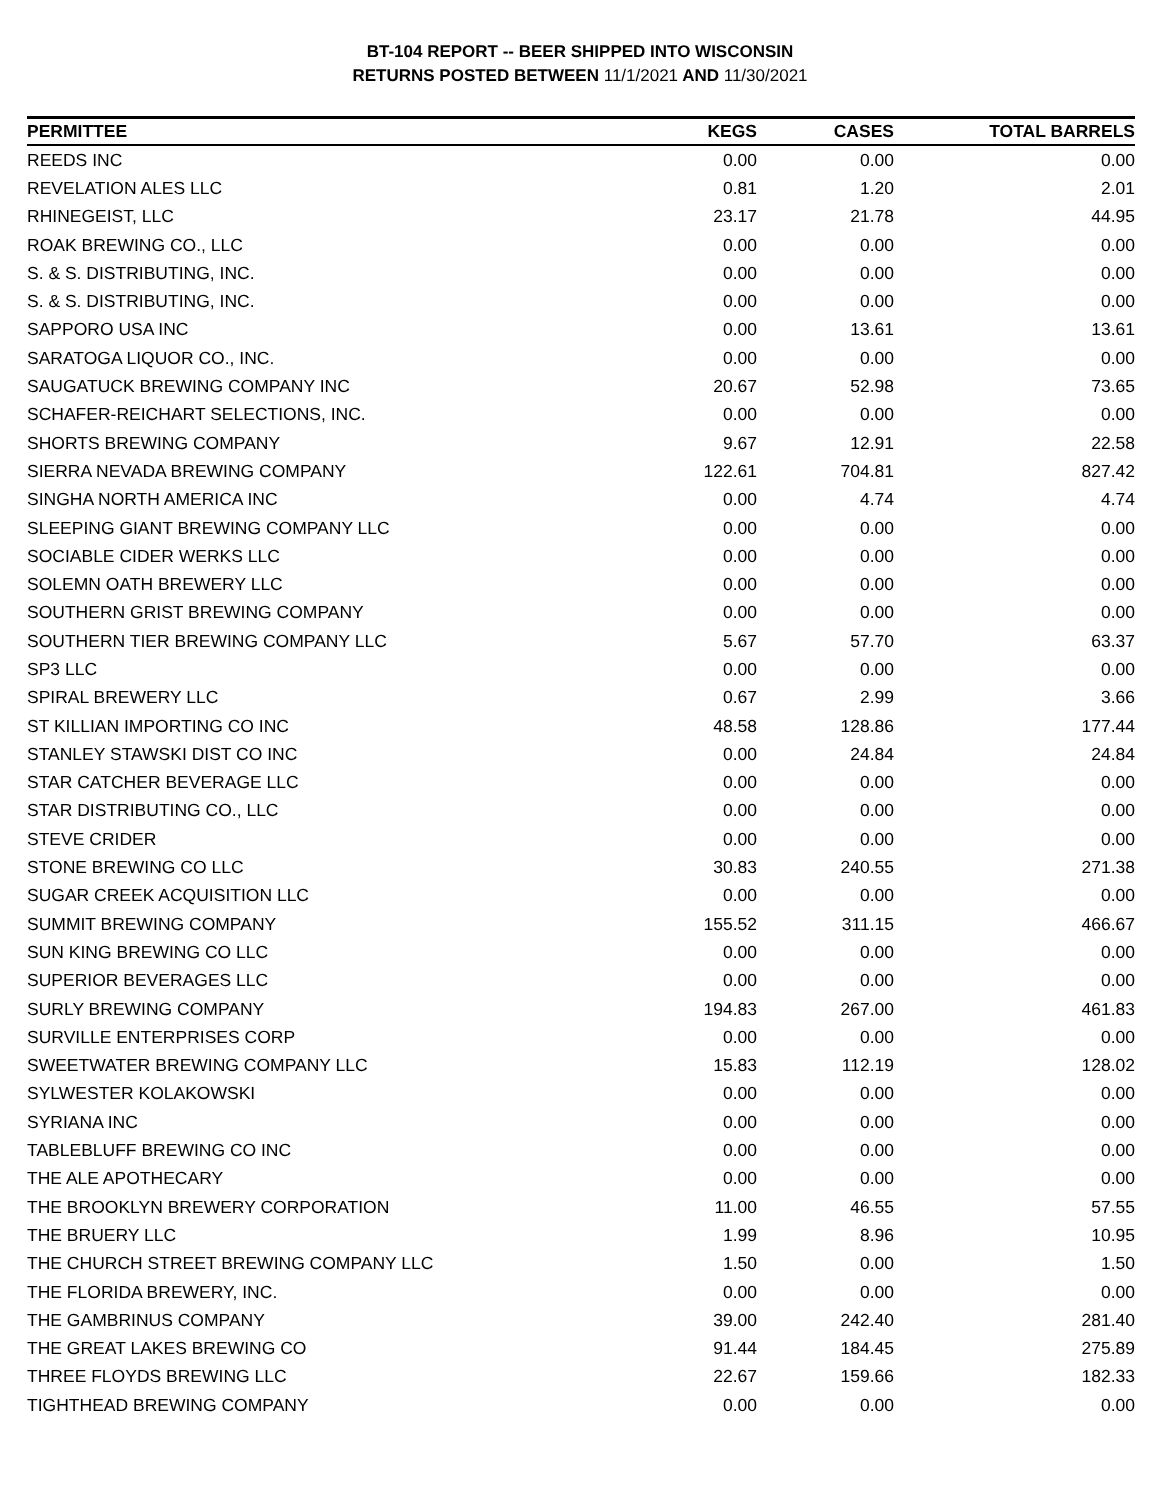BT-104 REPORT -- BEER SHIPPED INTO WISCONSIN
RETURNS POSTED BETWEEN 11/1/2021 AND 11/30/2021
| PERMITTEE | KEGS | CASES | TOTAL BARRELS |
| --- | --- | --- | --- |
| REEDS INC | 0.00 | 0.00 | 0.00 |
| REVELATION ALES LLC | 0.81 | 1.20 | 2.01 |
| RHINEGEIST, LLC | 23.17 | 21.78 | 44.95 |
| ROAK BREWING CO., LLC | 0.00 | 0.00 | 0.00 |
| S. & S. DISTRIBUTING, INC. | 0.00 | 0.00 | 0.00 |
| S. & S. DISTRIBUTING, INC. | 0.00 | 0.00 | 0.00 |
| SAPPORO USA INC | 0.00 | 13.61 | 13.61 |
| SARATOGA LIQUOR CO., INC. | 0.00 | 0.00 | 0.00 |
| SAUGATUCK BREWING COMPANY INC | 20.67 | 52.98 | 73.65 |
| SCHAFER-REICHART SELECTIONS, INC. | 0.00 | 0.00 | 0.00 |
| SHORTS BREWING COMPANY | 9.67 | 12.91 | 22.58 |
| SIERRA NEVADA BREWING COMPANY | 122.61 | 704.81 | 827.42 |
| SINGHA NORTH AMERICA INC | 0.00 | 4.74 | 4.74 |
| SLEEPING GIANT BREWING COMPANY LLC | 0.00 | 0.00 | 0.00 |
| SOCIABLE CIDER WERKS LLC | 0.00 | 0.00 | 0.00 |
| SOLEMN OATH BREWERY LLC | 0.00 | 0.00 | 0.00 |
| SOUTHERN GRIST BREWING COMPANY | 0.00 | 0.00 | 0.00 |
| SOUTHERN TIER BREWING COMPANY LLC | 5.67 | 57.70 | 63.37 |
| SP3 LLC | 0.00 | 0.00 | 0.00 |
| SPIRAL BREWERY LLC | 0.67 | 2.99 | 3.66 |
| ST KILLIAN IMPORTING CO INC | 48.58 | 128.86 | 177.44 |
| STANLEY STAWSKI DIST CO INC | 0.00 | 24.84 | 24.84 |
| STAR CATCHER BEVERAGE LLC | 0.00 | 0.00 | 0.00 |
| STAR DISTRIBUTING CO., LLC | 0.00 | 0.00 | 0.00 |
| STEVE CRIDER | 0.00 | 0.00 | 0.00 |
| STONE BREWING CO LLC | 30.83 | 240.55 | 271.38 |
| SUGAR CREEK ACQUISITION LLC | 0.00 | 0.00 | 0.00 |
| SUMMIT BREWING COMPANY | 155.52 | 311.15 | 466.67 |
| SUN KING BREWING CO LLC | 0.00 | 0.00 | 0.00 |
| SUPERIOR BEVERAGES LLC | 0.00 | 0.00 | 0.00 |
| SURLY BREWING COMPANY | 194.83 | 267.00 | 461.83 |
| SURVILLE ENTERPRISES CORP | 0.00 | 0.00 | 0.00 |
| SWEETWATER BREWING COMPANY LLC | 15.83 | 112.19 | 128.02 |
| SYLWESTER KOLAKOWSKI | 0.00 | 0.00 | 0.00 |
| SYRIANA INC | 0.00 | 0.00 | 0.00 |
| TABLEBLUFF BREWING CO INC | 0.00 | 0.00 | 0.00 |
| THE ALE APOTHECARY | 0.00 | 0.00 | 0.00 |
| THE BROOKLYN BREWERY CORPORATION | 11.00 | 46.55 | 57.55 |
| THE BRUERY LLC | 1.99 | 8.96 | 10.95 |
| THE CHURCH STREET BREWING COMPANY LLC | 1.50 | 0.00 | 1.50 |
| THE FLORIDA BREWERY, INC. | 0.00 | 0.00 | 0.00 |
| THE GAMBRINUS COMPANY | 39.00 | 242.40 | 281.40 |
| THE GREAT LAKES BREWING CO | 91.44 | 184.45 | 275.89 |
| THREE FLOYDS BREWING LLC | 22.67 | 159.66 | 182.33 |
| TIGHTHEAD BREWING COMPANY | 0.00 | 0.00 | 0.00 |